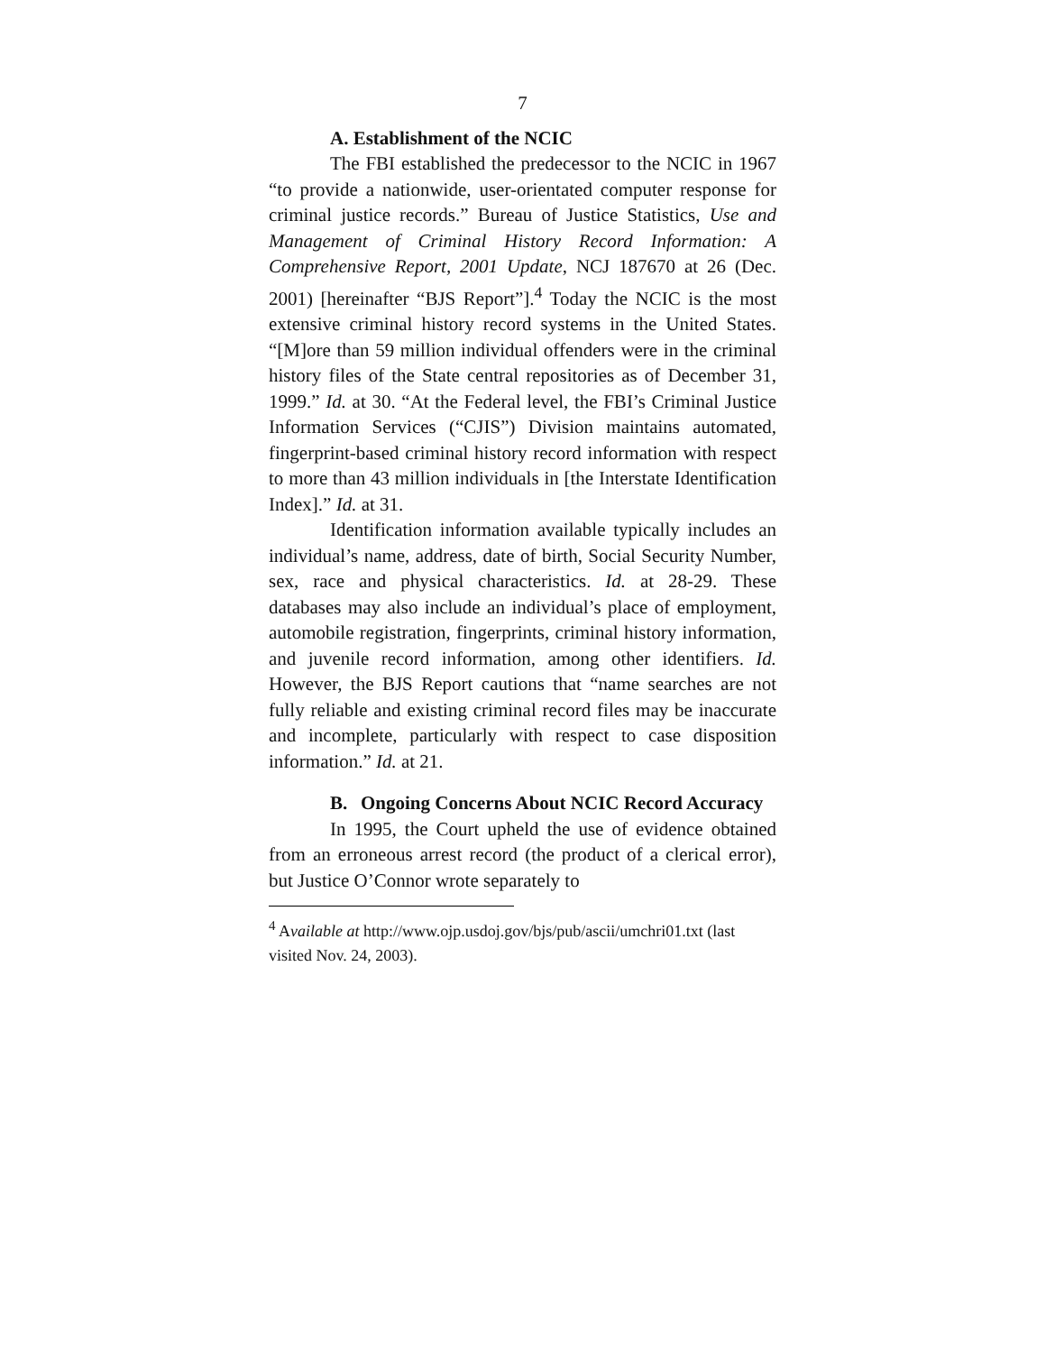7
A. Establishment of the NCIC
The FBI established the predecessor to the NCIC in 1967 “to provide a nationwide, user-orientated computer response for criminal justice records.” Bureau of Justice Statistics, Use and Management of Criminal History Record Information: A Comprehensive Report, 2001 Update, NCJ 187670 at 26 (Dec. 2001) [hereinafter “BJS Report”].<sup>4</sup> Today the NCIC is the most extensive criminal history record systems in the United States. “[M]ore than 59 million individual offenders were in the criminal history files of the State central repositories as of December 31, 1999.” Id. at 30. “At the Federal level, the FBI’s Criminal Justice Information Services (“CJIS”) Division maintains automated, fingerprint-based criminal history record information with respect to more than 43 million individuals in [the Interstate Identification Index].” Id. at 31.
Identification information available typically includes an individual’s name, address, date of birth, Social Security Number, sex, race and physical characteristics. Id. at 28-29. These databases may also include an individual’s place of employment, automobile registration, fingerprints, criminal history information, and juvenile record information, among other identifiers. Id. However, the BJS Report cautions that “name searches are not fully reliable and existing criminal record files may be inaccurate and incomplete, particularly with respect to case disposition information.” Id. at 21.
B. Ongoing Concerns About NCIC Record Accuracy
In 1995, the Court upheld the use of evidence obtained from an erroneous arrest record (the product of a clerical error), but Justice O’Connor wrote separately to
<sup>4</sup> Available at http://www.ojp.usdoj.gov/bjs/pub/ascii/umchri01.txt (last visited Nov. 24, 2003).